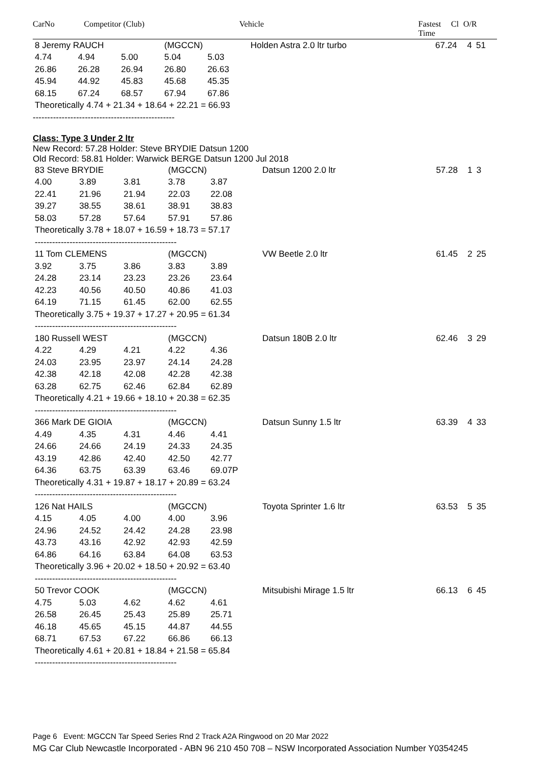CarNo Competitor (Club) Vehicle Fastest
Time Cl O/R
| 8 Jeremy RAUCH | | | (MGCCN) | | Holden Astra 2.0 ltr turbo | 67.24 | 4 | 51 |
| 4.74 | 4.94 | 5.00 | 5.04 | 5.03 | | | | |
| 26.86 | 26.28 | 26.94 | 26.80 | 26.63 | | | | |
| 45.94 | 44.92 | 45.83 | 45.68 | 45.35 | | | | |
| 68.15 | 67.24 | 68.57 | 67.94 | 67.86 | | | | |
| Theoretically 4.74 + 21.34 + 18.64 + 22.21 = 66.93 | | | | | | | | |
-------------------------------------------------
Class: Type 3 Under 2 ltr
New Record: 57.28 Holder: Steve BRYDIE Datsun 1200
Old Record: 58.81 Holder: Warwick BERGE Datsun 1200 Jul 2018
| 83 Steve BRYDIE | | | (MGCCN) | | Datsun 1200 2.0 ltr | 57.28 | 1 | 3 |
| 4.00 | 3.89 | 3.81 | 3.78 | 3.87 | | | | |
| 22.41 | 21.96 | 21.94 | 22.03 | 22.08 | | | | |
| 39.27 | 38.55 | 38.61 | 38.91 | 38.83 | | | | |
| 58.03 | 57.28 | 57.64 | 57.91 | 57.86 | | | | |
| Theoretically 3.78 + 18.07 + 16.59 + 18.73 = 57.17 | | | | | | | | |
| ------------------------------------------------- | | | | | | | | |
| 11 Tom CLEMENS | | | (MGCCN) | | VW Beetle 2.0 ltr | 61.45 | 2 | 25 |
| 3.92 | 3.75 | 3.86 | 3.83 | 3.89 | | | | |
| 24.28 | 23.14 | 23.23 | 23.26 | 23.64 | | | | |
| 42.23 | 40.56 | 40.50 | 40.86 | 41.03 | | | | |
| 64.19 | 71.15 | 61.45 | 62.00 | 62.55 | | | | |
| Theoretically 3.75 + 19.37 + 17.27 + 20.95 = 61.34 | | | | | | | | |
| ------------------------------------------------- | | | | | | | | |
| 180 Russell WEST | | | (MGCCN) | | Datsun 180B 2.0 ltr | 62.46 | 3 | 29 |
| 4.22 | 4.29 | 4.21 | 4.22 | 4.36 | | | | |
| 24.03 | 23.95 | 23.97 | 24.14 | 24.28 | | | | |
| 42.38 | 42.18 | 42.08 | 42.28 | 42.38 | | | | |
| 63.28 | 62.75 | 62.46 | 62.84 | 62.89 | | | | |
| Theoretically 4.21 + 19.66 + 18.10 + 20.38 = 62.35 | | | | | | | | |
| ------------------------------------------------- | | | | | | | | |
| 366 Mark DE GIOIA | | | (MGCCN) | | Datsun Sunny 1.5 ltr | 63.39 | 4 | 33 |
| 4.49 | 4.35 | 4.31 | 4.46 | 4.41 | | | | |
| 24.66 | 24.66 | 24.19 | 24.33 | 24.35 | | | | |
| 43.19 | 42.86 | 42.40 | 42.50 | 42.77 | | | | |
| 64.36 | 63.75 | 63.39 | 63.46 | 69.07P | | | | |
| Theoretically 4.31 + 19.87 + 18.17 + 20.89 = 63.24 | | | | | | | | |
| ------------------------------------------------- | | | | | | | | |
| 126 Nat HAILS | | | (MGCCN) | | Toyota Sprinter 1.6 ltr | 63.53 | 5 | 35 |
| 4.15 | 4.05 | 4.00 | 4.00 | 3.96 | | | | |
| 24.96 | 24.52 | 24.42 | 24.28 | 23.98 | | | | |
| 43.73 | 43.16 | 42.92 | 42.93 | 42.59 | | | | |
| 64.86 | 64.16 | 63.84 | 64.08 | 63.53 | | | | |
| Theoretically 3.96 + 20.02 + 18.50 + 20.92 = 63.40 | | | | | | | | |
| ------------------------------------------------- | | | | | | | | |
| 50 Trevor COOK | | | (MGCCN) | | Mitsubishi Mirage 1.5 ltr | 66.13 | 6 | 45 |
| 4.75 | 5.03 | 4.62 | 4.62 | 4.61 | | | | |
| 26.58 | 26.45 | 25.43 | 25.89 | 25.71 | | | | |
| 46.18 | 45.65 | 45.15 | 44.87 | 44.55 | | | | |
| 68.71 | 67.53 | 67.22 | 66.86 | 66.13 | | | | |
| Theoretically 4.61 + 20.81 + 18.84 + 21.58 = 65.84 | | | | | | | | |
| ------------------------------------------------- | | | | | | | | |
Page 6 Event: MGCCN Tar Speed Series Rnd 2 Track A2A Ringwood on 20 Mar 2022
MG Car Club Newcastle Incorporated - ABN 96 210 450 708 – NSW Incorporated Association Number Y0354245